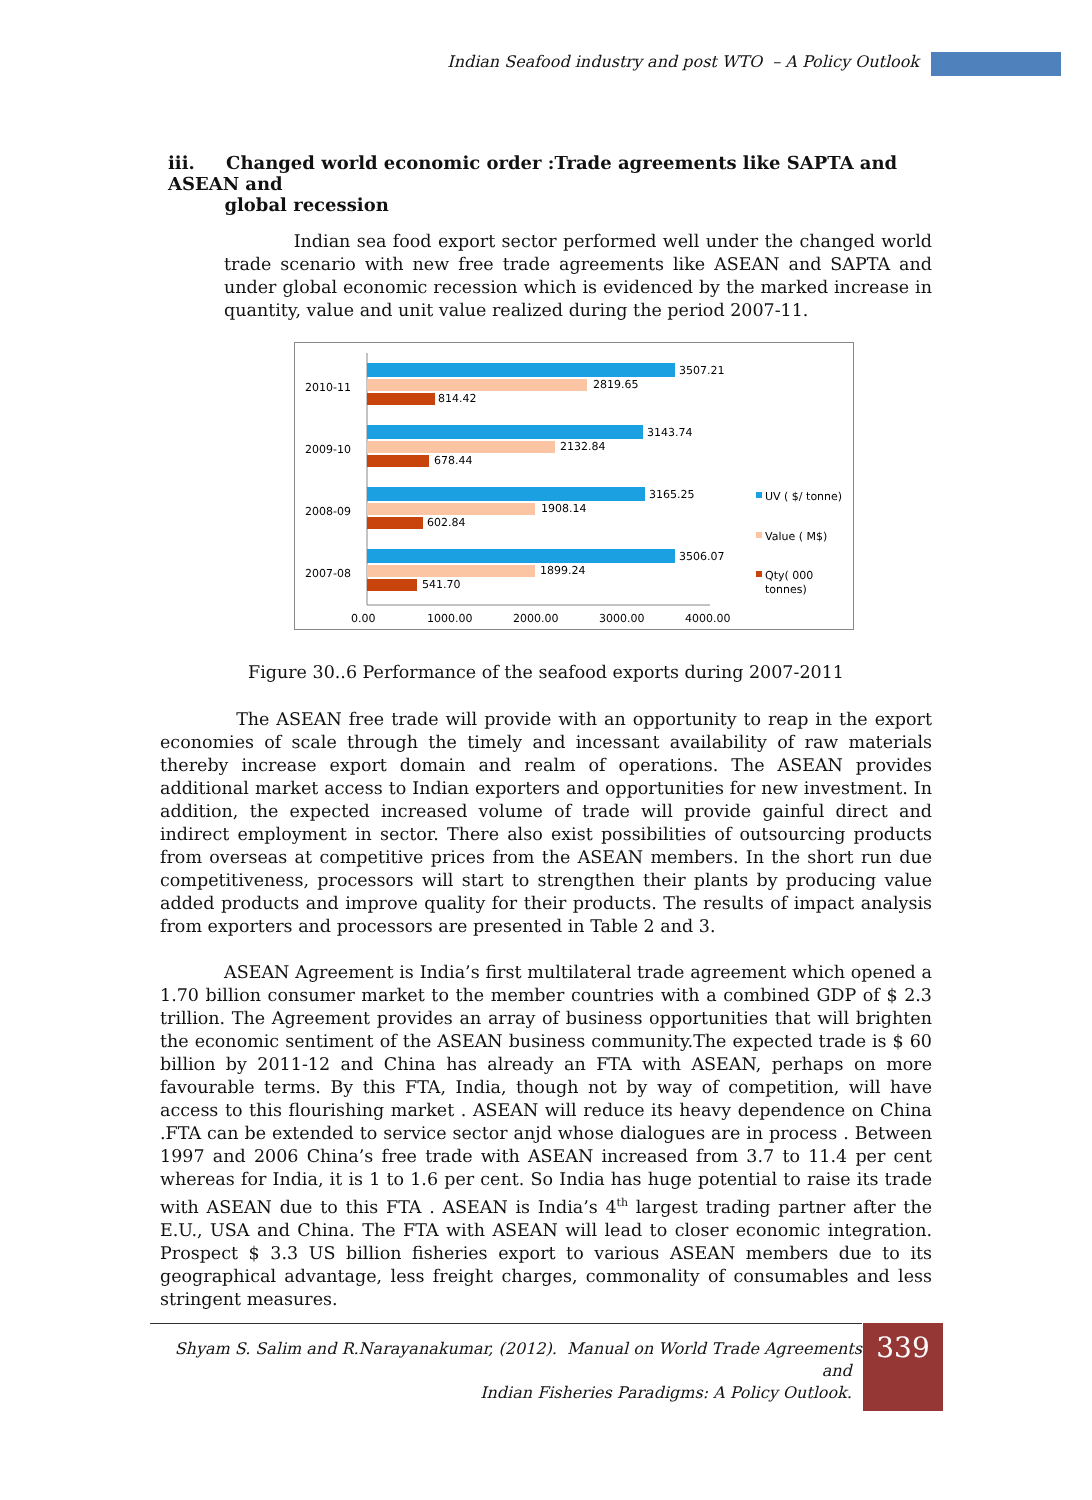Indian Seafood industry and post WTO – A Policy Outlook
iii. Changed world economic order :Trade agreements like SAPTA and ASEAN and
global recession
Indian sea food export sector performed well under the changed world trade scenario with new free trade agreements like ASEAN and SAPTA and under global economic recession which is evidenced by the marked increase in quantity, value and unit value realized during the period 2007-11.
2010-11
2009-10
2008-09
2007-08
3507.21
2819.65
814.42
3143.74
2132.84
678.44
3165.25
1908.14
602.84
3506.07
1899.24
541.70
0.00
1000.00
2000.00
3000.00
4000.00
UV ( $/ tonne)
Value ( M$)
Qty( 000
tonnes)
Figure 30..6 Performance of the seafood exports during 2007-2011
The ASEAN free trade will provide with an opportunity to reap in the export economies of scale through the timely and incessant availability of raw materials thereby increase export domain and realm of operations. The ASEAN provides additional market access to Indian exporters and opportunities for new investment. In addition, the expected increased volume of trade will provide gainful direct and indirect employment in sector. There also exist possibilities of outsourcing products from overseas at competitive prices from the ASEAN members. In the short run due competitiveness, processors will start to strengthen their plants by producing value added products and improve quality for their products. The results of impact analysis from exporters and processors are presented in Table 2 and 3.
ASEAN Agreement is India’s first multilateral trade agreement which opened a 1.70 billion consumer market to the member countries with a combined GDP of $ 2.3 trillion. The Agreement provides an array of business opportunities that will brighten the economic sentiment of the ASEAN business community.The expected trade is $ 60 billion by 2011-12 and China has already an FTA with ASEAN, perhaps on more favourable terms. By this FTA, India, though not by way of competition, will have access to this flourishing market . ASEAN will reduce its heavy dependence on China .FTA can be extended to service sector anjd whose dialogues are in process . Between 1997 and 2006 China’s free trade with ASEAN increased from 3.7 to 11.4 per cent whereas for India, it is 1 to 1.6 per cent. So India has huge potential to raise its trade with ASEAN due to this FTA . ASEAN is India’s 4<sup>th</sup> largest trading partner after the E.U., USA and China. The FTA with ASEAN will lead to closer economic integration. Prospect $ 3.3 US billion fisheries export to various ASEAN members due to its geographical advantage, less freight charges, commonality of consumables and less stringent measures.
Shyam S. Salim and R.Narayanakumar, (2012). Manual on World Trade Agreements and
Indian Fisheries Paradigms: A Policy Outlook.
339